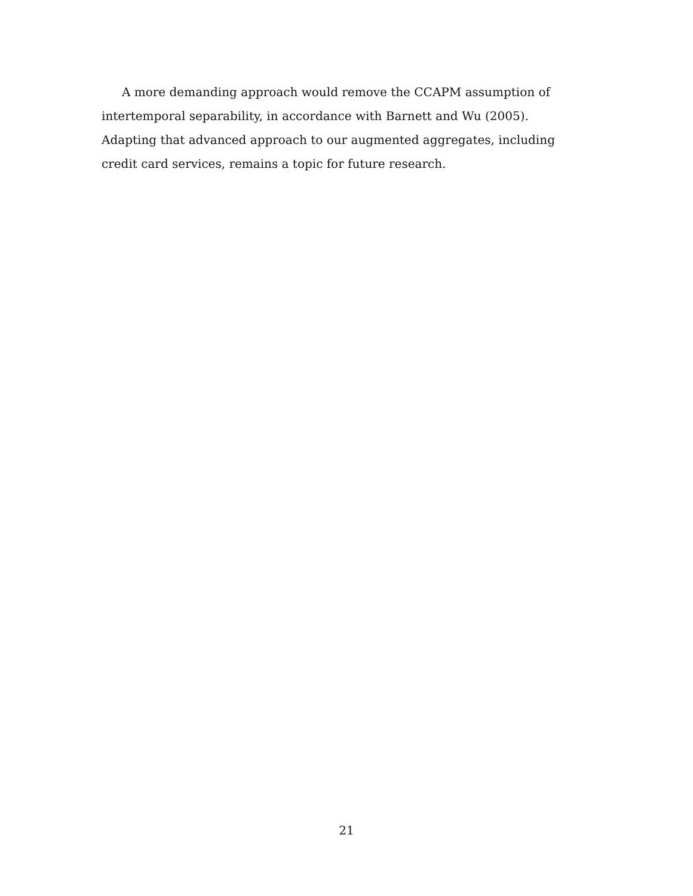A more demanding approach would remove the CCAPM assumption of intertemporal separability, in accordance with Barnett and Wu (2005). Adapting that advanced approach to our augmented aggregates, including credit card services, remains a topic for future research.
21